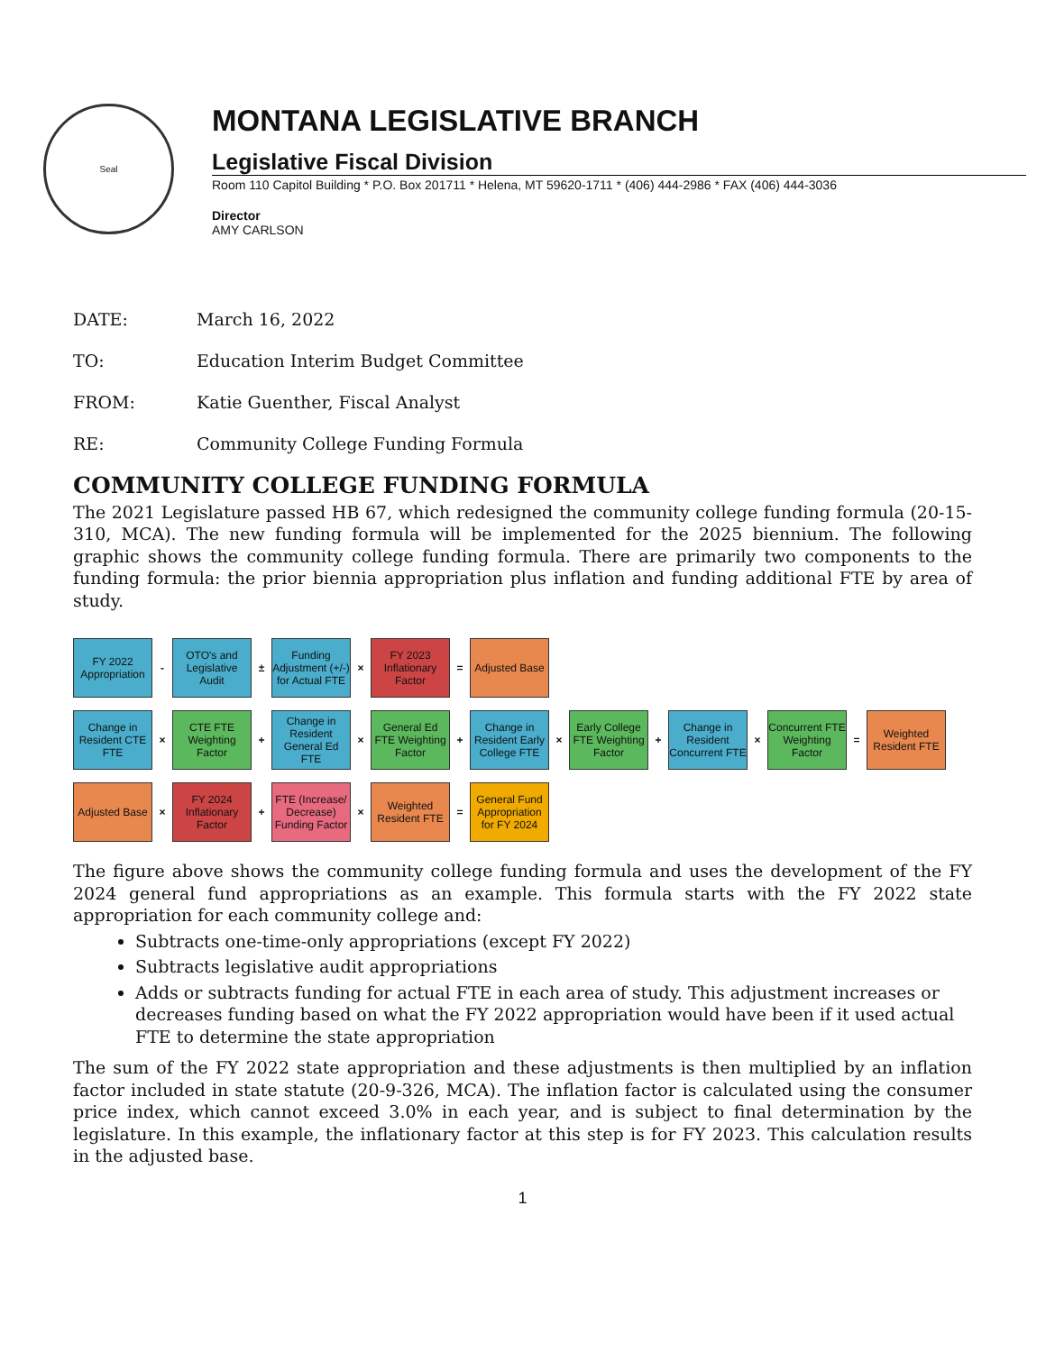Seal
MONTANA LEGISLATIVE BRANCH
Legislative Fiscal Division
Room 110 Capitol Building * P.O. Box 201711 * Helena, MT 59620-1711 * (406) 444-2986 * FAX (406) 444-3036
Director
AMY CARLSON
DATE: March 16, 2022
TO: Education Interim Budget Committee
FROM: Katie Guenther, Fiscal Analyst
RE: Community College Funding Formula
COMMUNITY COLLEGE FUNDING FORMULA
The 2021 Legislature passed HB 67, which redesigned the community college funding formula (20-15-310, MCA). The new funding formula will be implemented for the 2025 biennium. The following graphic shows the community college funding formula. There are primarily two components to the funding formula: the prior biennia appropriation plus inflation and funding additional FTE by area of study.
FY 2022 Appropriation
-
OTO's and Legislative Audit
±
Funding Adjustment (+/-) for Actual FTE
×
FY 2023 Inflationary Factor
=
Adjusted Base
Change in Resident CTE FTE
×
CTE FTE Weighting Factor
+
Change in Resident General Ed FTE
×
General Ed FTE Weighting Factor
+
Change in Resident Early College FTE
×
Early College FTE Weighting Factor
+
Change in Resident Concurrent FTE
×
Concurrent FTE Weighting Factor
=
Weighted Resident FTE
Adjusted Base
×
FY 2024 Inflationary Factor
+
FTE (Increase/ Decrease) Funding Factor
×
Weighted Resident FTE
=
General Fund Appropriation for FY 2024
The figure above shows the community college funding formula and uses the development of the FY 2024 general fund appropriations as an example. This formula starts with the FY 2022 state appropriation for each community college and:
Subtracts one-time-only appropriations (except FY 2022)
Subtracts legislative audit appropriations
Adds or subtracts funding for actual FTE in each area of study. This adjustment increases or decreases funding based on what the FY 2022 appropriation would have been if it used actual FTE to determine the state appropriation
The sum of the FY 2022 state appropriation and these adjustments is then multiplied by an inflation factor included in state statute (20-9-326, MCA). The inflation factor is calculated using the consumer price index, which cannot exceed 3.0% in each year, and is subject to final determination by the legislature. In this example, the inflationary factor at this step is for FY 2023. This calculation results in the adjusted base.
1